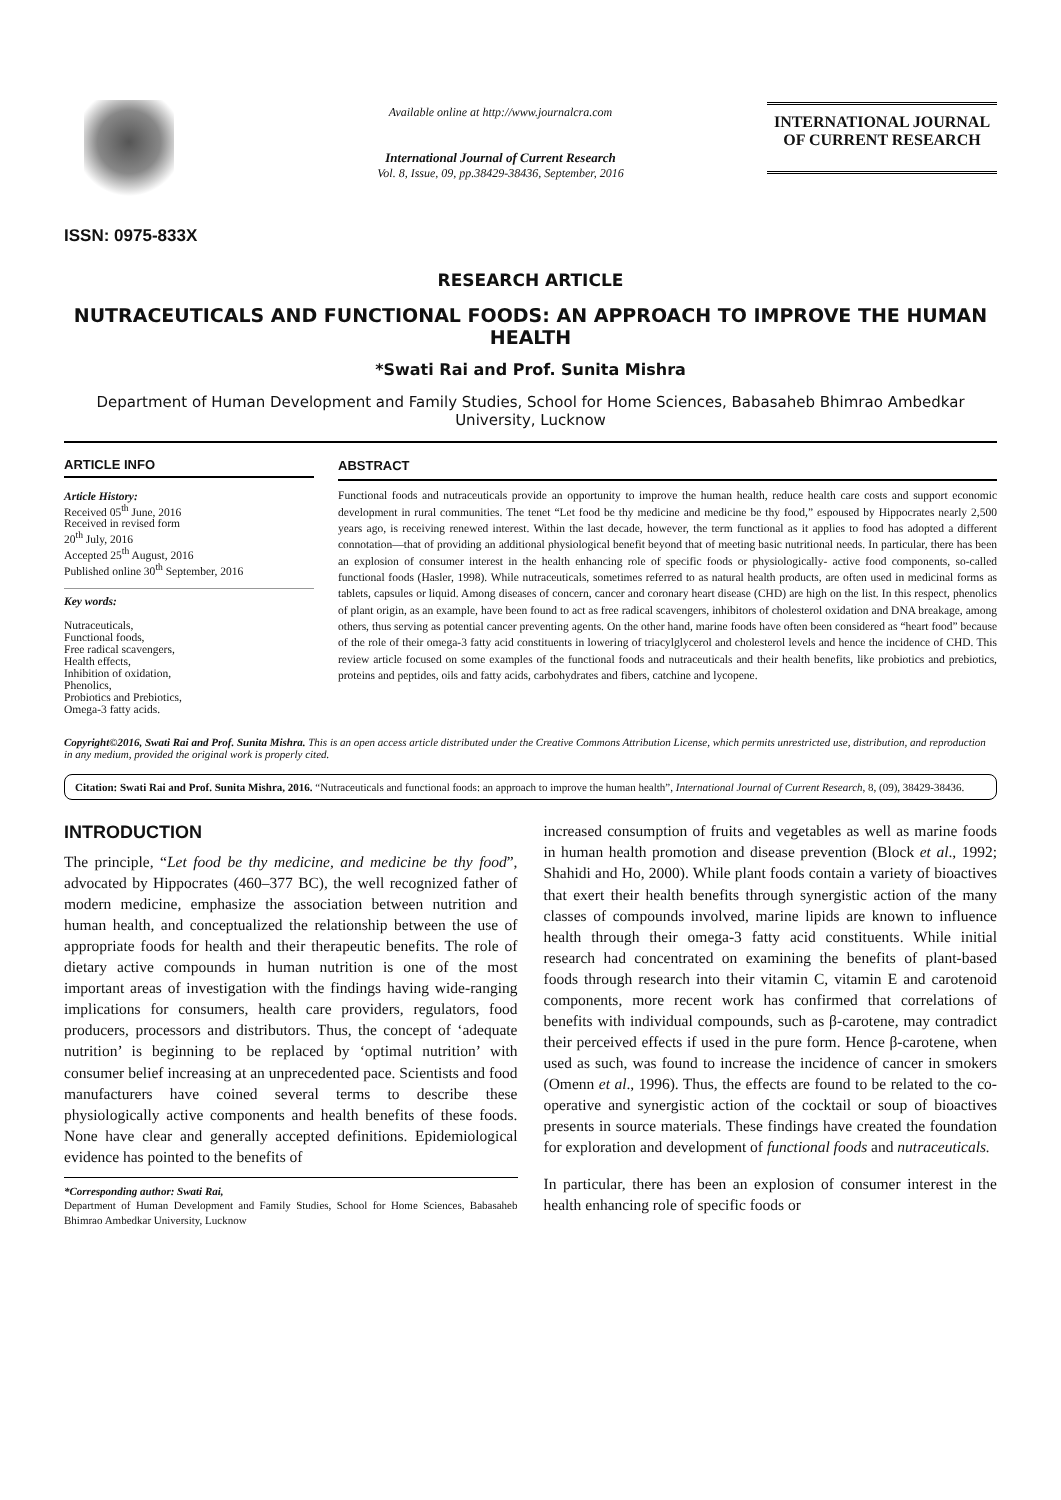ISSN: 0975-833X
Available online at http://www.journalcra.com
International Journal of Current Research
Vol. 8, Issue, 09, pp.38429-38436, September, 2016
INTERNATIONAL JOURNAL
OF CURRENT RESEARCH
RESEARCH ARTICLE
NUTRACEUTICALS AND FUNCTIONAL FOODS: AN APPROACH TO IMPROVE THE HUMAN HEALTH
*Swati Rai and Prof. Sunita Mishra
Department of Human Development and Family Studies, School for Home Sciences, Babasaheb Bhimrao Ambedkar University, Lucknow
ARTICLE INFO
Article History:
Received 05<sup>th</sup> June, 2016
Received in revised form
20<sup>th</sup> July, 2016
Accepted 25<sup>th</sup> August, 2016
Published online 30<sup>th</sup> September, 2016
Key words:
Nutraceuticals,
Functional foods,
Free radical scavengers,
Health effects,
Inhibition of oxidation,
Phenolics,
Probiotics and Prebiotics,
Omega-3 fatty acids.
ABSTRACT
Functional foods and nutraceuticals provide an opportunity to improve the human health, reduce health care costs and support economic development in rural communities. The tenet “Let food be thy medicine and medicine be thy food,” espoused by Hippocrates nearly 2,500 years ago, is receiving renewed interest. Within the last decade, however, the term functional as it applies to food has adopted a different connotation—that of providing an additional physiological benefit beyond that of meeting basic nutritional needs. In particular, there has been an explosion of consumer interest in the health enhancing role of specific foods or physiologically- active food components, so-called functional foods (Hasler, 1998). While nutraceuticals, sometimes referred to as natural health products, are often used in medicinal forms as tablets, capsules or liquid. Among diseases of concern, cancer and coronary heart disease (CHD) are high on the list. In this respect, phenolics of plant origin, as an example, have been found to act as free radical scavengers, inhibitors of cholesterol oxidation and DNA breakage, among others, thus serving as potential cancer preventing agents. On the other hand, marine foods have often been considered as “heart food” because of the role of their omega-3 fatty acid constituents in lowering of triacylglycerol and cholesterol levels and hence the incidence of CHD. This review article focused on some examples of the functional foods and nutraceuticals and their health benefits, like probiotics and prebiotics, proteins and peptides, oils and fatty acids, carbohydrates and fibers, catchine and lycopene.
Copyright©2016, Swati Rai and Prof. Sunita Mishra. This is an open access article distributed under the Creative Commons Attribution License, which permits unrestricted use, distribution, and reproduction in any medium, provided the original work is properly cited.
Citation: Swati Rai and Prof. Sunita Mishra, 2016. “Nutraceuticals and functional foods: an approach to improve the human health”, International Journal of Current Research, 8, (09), 38429-38436.
INTRODUCTION
The principle, “Let food be thy medicine, and medicine be thy food”, advocated by Hippocrates (460–377 BC), the well recognized father of modern medicine, emphasize the association between nutrition and human health, and conceptualized the relationship between the use of appropriate foods for health and their therapeutic benefits. The role of dietary active compounds in human nutrition is one of the most important areas of investigation with the findings having wide-ranging implications for consumers, health care providers, regulators, food producers, processors and distributors. Thus, the concept of ‘adequate nutrition’ is beginning to be replaced by ‘optimal nutrition’ with consumer belief increasing at an unprecedented pace. Scientists and food manufacturers have coined several terms to describe these physiologically active components and health benefits of these foods. None have clear and generally accepted definitions. Epidemiological evidence has pointed to the benefits of
*Corresponding author: Swati Rai,
Department of Human Development and Family Studies, School for Home Sciences, Babasaheb Bhimrao Ambedkar University, Lucknow
increased consumption of fruits and vegetables as well as marine foods in human health promotion and disease prevention (Block et al., 1992; Shahidi and Ho, 2000). While plant foods contain a variety of bioactives that exert their health benefits through synergistic action of the many classes of compounds involved, marine lipids are known to influence health through their omega-3 fatty acid constituents. While initial research had concentrated on examining the benefits of plant-based foods through research into their vitamin C, vitamin E and carotenoid components, more recent work has confirmed that correlations of benefits with individual compounds, such as β-carotene, may contradict their perceived effects if used in the pure form. Hence β-carotene, when used as such, was found to increase the incidence of cancer in smokers (Omenn et al., 1996). Thus, the effects are found to be related to the co-operative and synergistic action of the cocktail or soup of bioactives presents in source materials. These findings have created the foundation for exploration and development of functional foods and nutraceuticals.
In particular, there has been an explosion of consumer interest in the health enhancing role of specific foods or